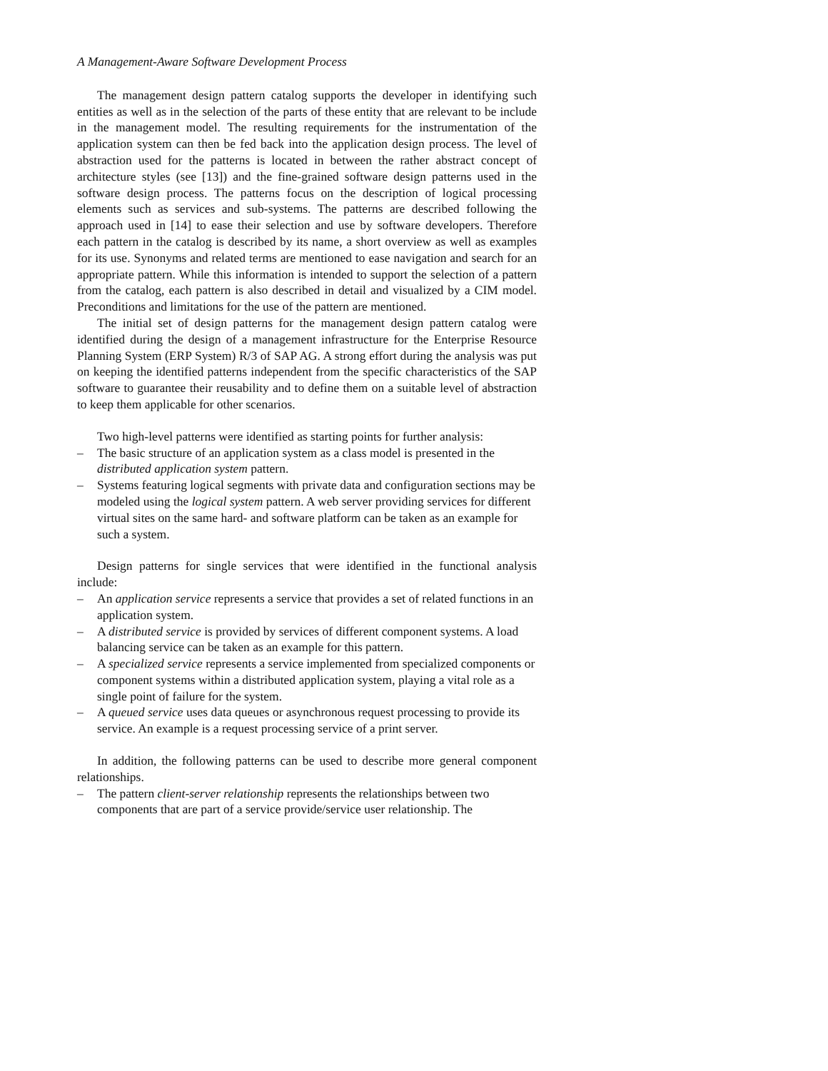A Management-Aware Software Development Process
The management design pattern catalog supports the developer in identifying such entities as well as in the selection of the parts of these entity that are relevant to be include in the management model. The resulting requirements for the instrumentation of the application system can then be fed back into the application design process. The level of abstraction used for the patterns is located in between the rather abstract concept of architecture styles (see [13]) and the fine-grained software design patterns used in the software design process. The patterns focus on the description of logical processing elements such as services and sub-systems. The patterns are described following the approach used in [14] to ease their selection and use by software developers. Therefore each pattern in the catalog is described by its name, a short overview as well as examples for its use. Synonyms and related terms are mentioned to ease navigation and search for an appropriate pattern. While this information is intended to support the selection of a pattern from the catalog, each pattern is also described in detail and visualized by a CIM model. Preconditions and limitations for the use of the pattern are mentioned.
The initial set of design patterns for the management design pattern catalog were identified during the design of a management infrastructure for the Enterprise Resource Planning System (ERP System) R/3 of SAP AG. A strong effort during the analysis was put on keeping the identified patterns independent from the specific characteristics of the SAP software to guarantee their reusability and to define them on a suitable level of abstraction to keep them applicable for other scenarios.
Two high-level patterns were identified as starting points for further analysis:
– The basic structure of an application system as a class model is presented in the distributed application system pattern.
– Systems featuring logical segments with private data and configuration sections may be modeled using the logical system pattern. A web server providing services for different virtual sites on the same hard- and software platform can be taken as an example for such a system.
Design patterns for single services that were identified in the functional analysis include:
– An application service represents a service that provides a set of related functions in an application system.
– A distributed service is provided by services of different component systems. A load balancing service can be taken as an example for this pattern.
– A specialized service represents a service implemented from specialized components or component systems within a distributed application system, playing a vital role as a single point of failure for the system.
– A queued service uses data queues or asynchronous request processing to provide its service. An example is a request processing service of a print server.
In addition, the following patterns can be used to describe more general component relationships.
– The pattern client-server relationship represents the relationships between two components that are part of a service provide/service user relationship. The